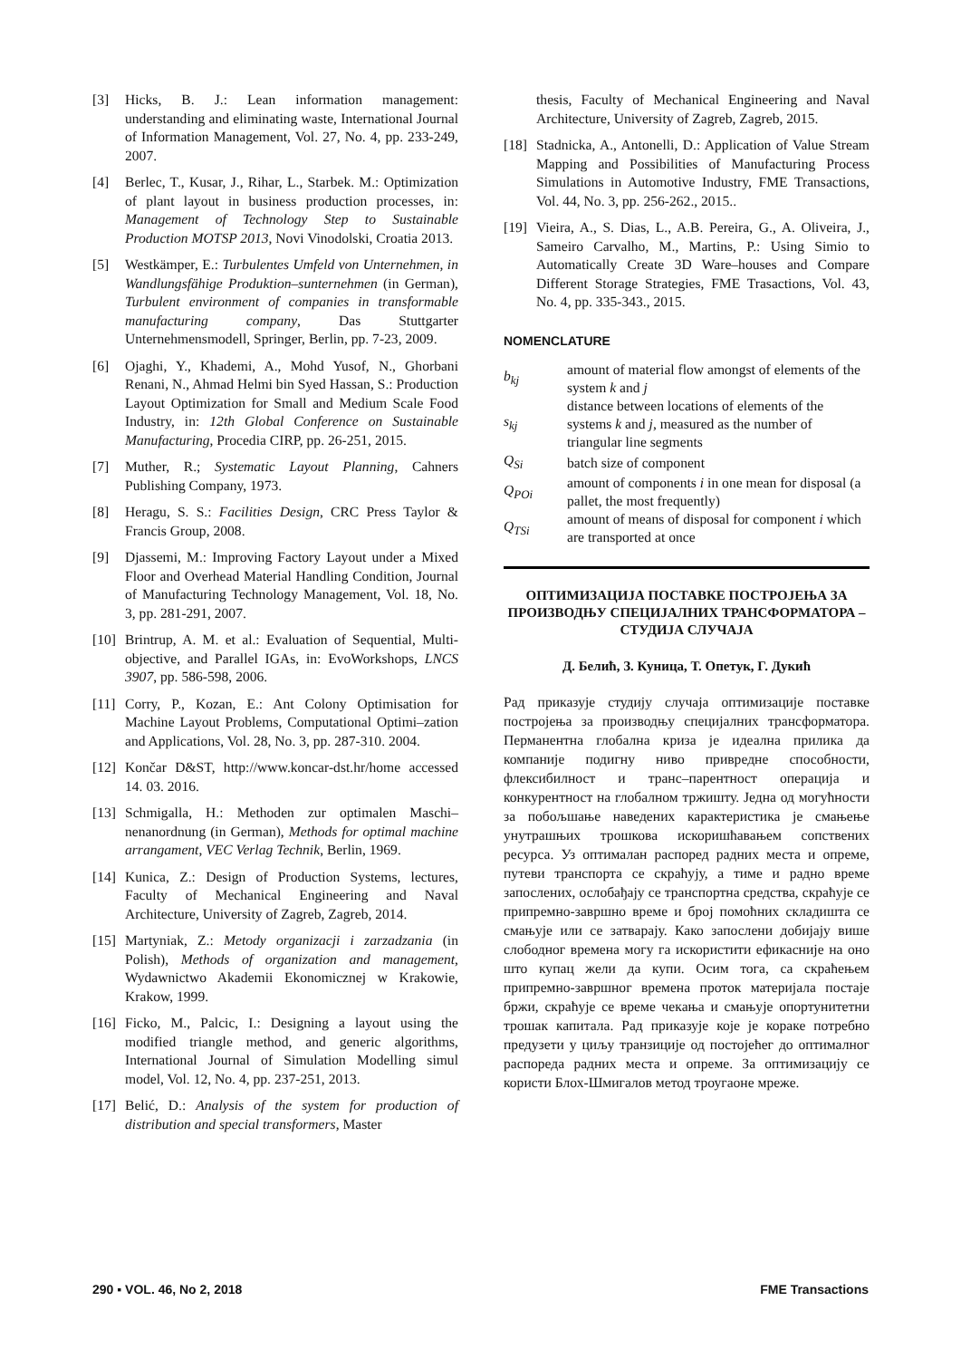[3] Hicks, B. J.: Lean information management: understanding and eliminating waste, International Journal of Information Management, Vol. 27, No. 4, pp. 233-249, 2007.
[4] Berlec, T., Kusar, J., Rihar, L., Starbek. M.: Optimization of plant layout in business production processes, in: Management of Technology Step to Sustainable Production MOTSP 2013, Novi Vinodolski, Croatia 2013.
[5] Westkämper, E.: Turbulentes Umfeld von Unternehmen, in Wandlungsfähige Produktion–sunternehmen (in German), Turbulent environment of companies in transformable manufacturing company, Das Stuttgarter Unternehmensmodell, Springer, Berlin, pp. 7-23, 2009.
[6] Ojaghi, Y., Khademi, A., Mohd Yusof, N., Ghorbani Renani, N., Ahmad Helmi bin Syed Hassan, S.: Production Layout Optimization for Small and Medium Scale Food Industry, in: 12th Global Conference on Sustainable Manufacturing, Procedia CIRP, pp. 26-251, 2015.
[7] Muther, R.; Systematic Layout Planning, Cahners Publishing Company, 1973.
[8] Heragu, S. S.: Facilities Design, CRC Press Taylor & Francis Group, 2008.
[9] Djassemi, M.: Improving Factory Layout under a Mixed Floor and Overhead Material Handling Condition, Journal of Manufacturing Technology Management, Vol. 18, No. 3, pp. 281-291, 2007.
[10] Brintrup, A. M. et al.: Evaluation of Sequential, Multi-objective, and Parallel IGAs, in: EvoWorkshops, LNCS 3907, pp. 586-598, 2006.
[11] Corry, P., Kozan, E.: Ant Colony Optimisation for Machine Layout Problems, Computational Optimi–zation and Applications, Vol. 28, No. 3, pp. 287-310. 2004.
[12] Končar D&ST, http://www.koncar-dst.hr/home accessed 14. 03. 2016.
[13] Schmigalla, H.: Methoden zur optimalen Maschi–nenanordnung (in German), Methods for optimal machine arrangament, VEC Verlag Technik, Berlin, 1969.
[14] Kunica, Z.: Design of Production Systems, lectures, Faculty of Mechanical Engineering and Naval Architecture, University of Zagreb, Zagreb, 2014.
[15] Martyniak, Z.: Metody organizacji i zarzadzania (in Polish), Methods of organization and management, Wydawnictwo Akademii Ekonomicznej w Krakowie, Krakow, 1999.
[16] Ficko, M., Palcic, I.: Designing a layout using the modified triangle method, and generic algorithms, International Journal of Simulation Modelling simul model, Vol. 12, No. 4, pp. 237-251, 2013.
[17] Belić, D.: Analysis of the system for production of distribution and special transformers, Master
thesis, Faculty of Mechanical Engineering and Naval Architecture, University of Zagreb, Zagreb, 2015.
[18] Stadnicka, A., Antonelli, D.: Application of Value Stream Mapping and Possibilities of Manufacturing Process Simulations in Automotive Industry, FME Transactions, Vol. 44, No. 3, pp. 256-262., 2015..
[19] Vieira, A., S. Dias, L., A.B. Pereira, G., A. Oliveira, J., Sameiro Carvalho, M., Martins, P.: Using Simio to Automatically Create 3D Ware–houses and Compare Different Storage Strategies, FME Trasactions, Vol. 43, No. 4, pp. 335-343., 2015.
NOMENCLATURE
| b<sub>kj</sub> | amount of material flow amongst of elements of the system k and j |
| s<sub>kj</sub> | distance between locations of elements of the systems k and j , measured as the number of triangular line segments |
| Q<sub>Si</sub> | batch size of component |
| Q<sub>POi</sub> | amount of components i in one mean for disposal (a pallet, the most frequently) |
| Q<sub>TSi</sub> | amount of means of disposal for component i which are transported at once |
ОПТИМИЗАЦИЈА ПОСТАВКЕ ПОСТРОЈЕЊА ЗА ПРОИЗВОДЊУ СПЕЦИЈАЛНИХ ТРАНСФОРМАТОРА – СТУДИЈА СЛУЧАЈА
Д. Белић, З. Куница, Т. Опетук, Г. Дукић
Рад приказује студију случаја оптимизације поставке постројења за производњу специјалних трансформатора. Перманентна глобална криза је идеална прилика да компаније подигну ниво привредне способности, флексибилност и транс–парентност операција и конкурентност на глобалном тржишту. Једна од могућности за побољшање наведених карактеристика је смањење унутрашњих трошкова искоришћавањем сопствених ресурса. Уз оптималан распоред радних места и опреме, путеви транспорта се скраћују, а тиме и радно време запослених, ослобађају се транспортна средства, скраћује се припремно-завршно време и број помоћних складишта се смањује или се затварају. Како запослени добијају више слободног времена могу га искористити ефикасније на оно што купац жели да купи. Осим тога, са скраћењем припремно-завршног времена проток материјала постаје бржи, скраћује се време чекања и смањује опортунитетни трошак капитала. Рад приказује које је кораке потребно предузети у циљу транзиције од постојећег до оптималног распореда радних места и опреме. За оптимизацију се користи Блох-Шмигалов метод троугаоне мреже.
290 ▪ VOL. 46, No 2, 2018 FME Transactions